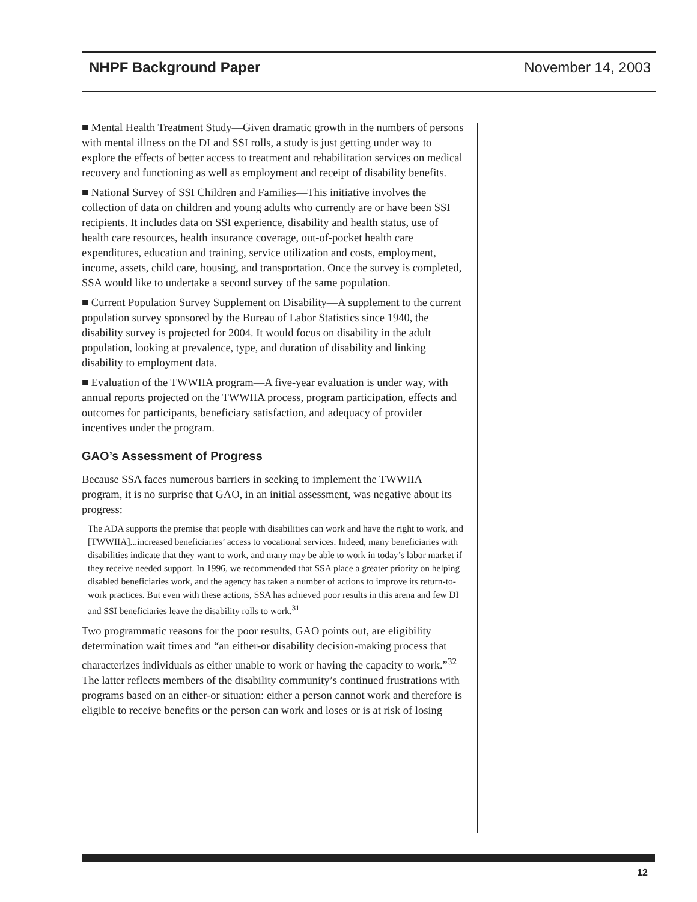NHPF Background Paper November 14, 2003
■ Mental Health Treatment Study—Given dramatic growth in the numbers of persons with mental illness on the DI and SSI rolls, a study is just getting under way to explore the effects of better access to treatment and rehabilitation services on medical recovery and functioning as well as employment and receipt of disability benefits.
■ National Survey of SSI Children and Families—This initiative involves the collection of data on children and young adults who currently are or have been SSI recipients. It includes data on SSI experience, disability and health status, use of health care resources, health insurance coverage, out-of-pocket health care expenditures, education and training, service utilization and costs, employment, income, assets, child care, housing, and transportation. Once the survey is completed, SSA would like to undertake a second survey of the same population.
■ Current Population Survey Supplement on Disability—A supplement to the current population survey sponsored by the Bureau of Labor Statistics since 1940, the disability survey is projected for 2004. It would focus on disability in the adult population, looking at prevalence, type, and duration of disability and linking disability to employment data.
■ Evaluation of the TWWIIA program—A five-year evaluation is under way, with annual reports projected on the TWWIIA process, program participation, effects and outcomes for participants, beneficiary satisfaction, and adequacy of provider incentives under the program.
GAO’s Assessment of Progress
Because SSA faces numerous barriers in seeking to implement the TWWIIA program, it is no surprise that GAO, in an initial assessment, was negative about its progress:
The ADA supports the premise that people with disabilities can work and have the right to work, and [TWWIIA]...increased beneficiaries’ access to vocational services. Indeed, many beneficiaries with disabilities indicate that they want to work, and many may be able to work in today’s labor market if they receive needed support. In 1996, we recommended that SSA place a greater priority on helping disabled beneficiaries work, and the agency has taken a number of actions to improve its return-to-work practices. But even with these actions, SSA has achieved poor results in this arena and few DI and SSI beneficiaries leave the disability rolls to work.<sup>31</sup>
Two programmatic reasons for the poor results, GAO points out, are eligibility determination wait times and “an either-or disability decision-making process that characterizes individuals as either unable to work or having the capacity to work.”<sup>32</sup> The latter reflects members of the disability community’s continued frustrations with programs based on an either-or situation: either a person cannot work and therefore is eligible to receive benefits or the person can work and loses or is at risk of losing
12